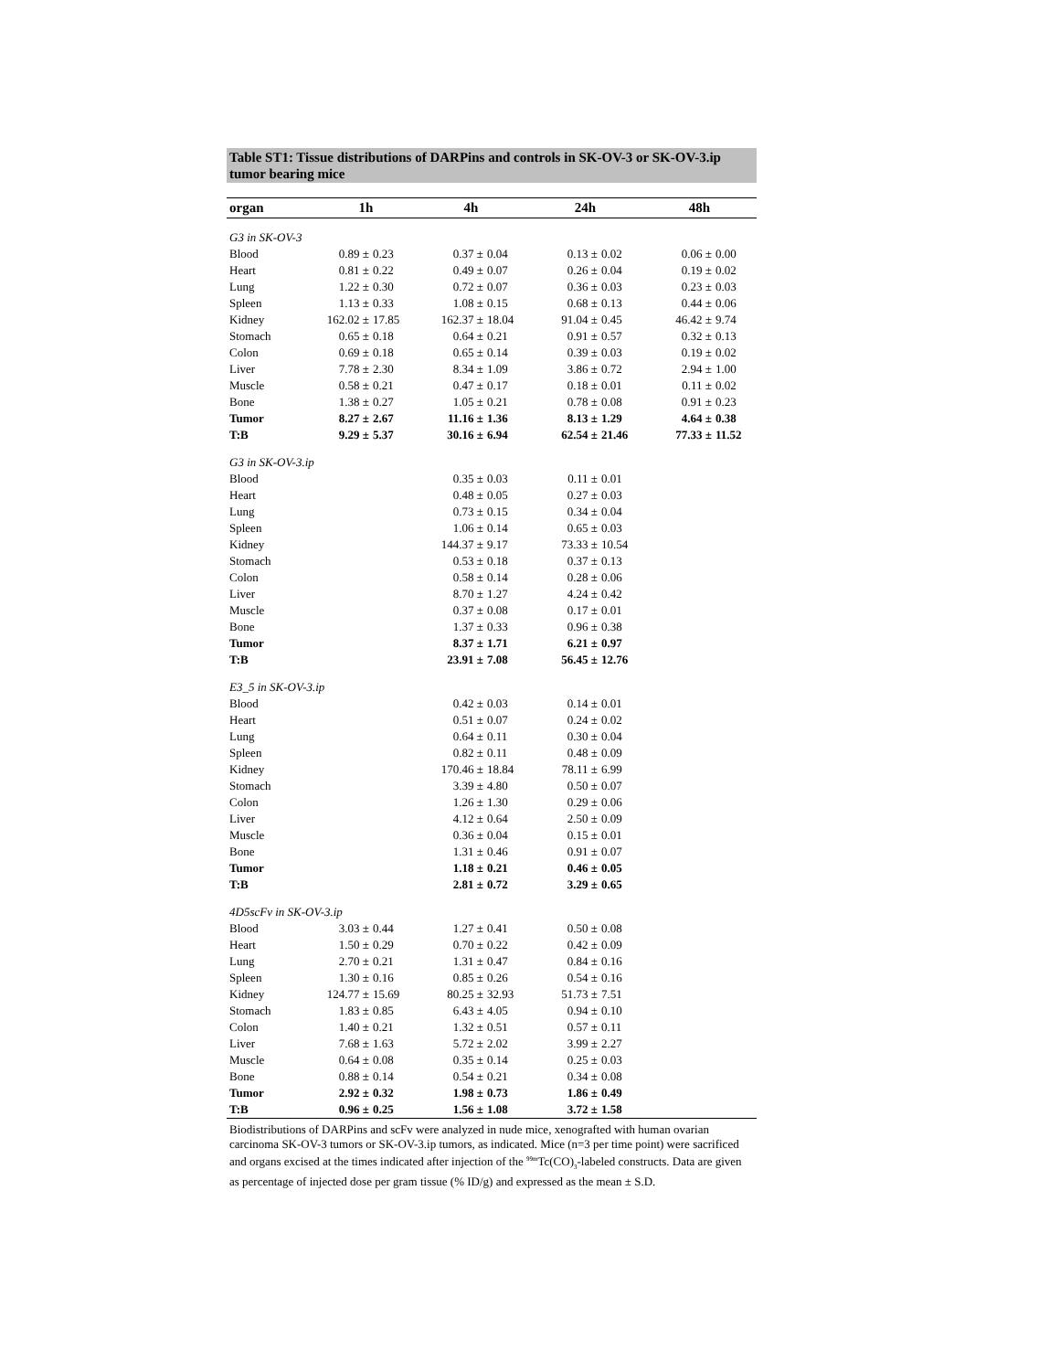Table ST1: Tissue distributions of DARPins and controls in SK-OV-3 or SK-OV-3.ip tumor bearing mice
| organ | 1h | | 4h | | 24h | | 48h | |
| --- | --- | --- | --- | --- | --- | --- | --- | --- |
| G3 in SK-OV-3 | | | | | | | | |
| Blood | 0.89 ± | 0.23 | 0.37 ± | 0.04 | 0.13 ± | 0.02 | 0.06 ± | 0.00 |
| Heart | 0.81 ± | 0.22 | 0.49 ± | 0.07 | 0.26 ± | 0.04 | 0.19 ± | 0.02 |
| Lung | 1.22 ± | 0.30 | 0.72 ± | 0.07 | 0.36 ± | 0.03 | 0.23 ± | 0.03 |
| Spleen | 1.13 ± | 0.33 | 1.08 ± | 0.15 | 0.68 ± | 0.13 | 0.44 ± | 0.06 |
| Kidney | 162.02 ± | 17.85 | 162.37 ± | 18.04 | 91.04 ± | 0.45 | 46.42 ± | 9.74 |
| Stomach | 0.65 ± | 0.18 | 0.64 ± | 0.21 | 0.91 ± | 0.57 | 0.32 ± | 0.13 |
| Colon | 0.69 ± | 0.18 | 0.65 ± | 0.14 | 0.39 ± | 0.03 | 0.19 ± | 0.02 |
| Liver | 7.78 ± | 2.30 | 8.34 ± | 1.09 | 3.86 ± | 0.72 | 2.94 ± | 1.00 |
| Muscle | 0.58 ± | 0.21 | 0.47 ± | 0.17 | 0.18 ± | 0.01 | 0.11 ± | 0.02 |
| Bone | 1.38 ± | 0.27 | 1.05 ± | 0.21 | 0.78 ± | 0.08 | 0.91 ± | 0.23 |
| Tumor | 8.27 ± | 2.67 | 11.16 ± | 1.36 | 8.13 ± | 1.29 | 4.64 ± | 0.38 |
| T:B | 9.29 ± | 5.37 | 30.16 ± | 6.94 | 62.54 ± | 21.46 | 77.33 ± | 11.52 |
| G3 in SK-OV-3.ip | | | | | | | | |
| Blood | | | 0.35 ± | 0.03 | 0.11 ± | 0.01 | | |
| Heart | | | 0.48 ± | 0.05 | 0.27 ± | 0.03 | | |
| Lung | | | 0.73 ± | 0.15 | 0.34 ± | 0.04 | | |
| Spleen | | | 1.06 ± | 0.14 | 0.65 ± | 0.03 | | |
| Kidney | | | 144.37 ± | 9.17 | 73.33 ± | 10.54 | | |
| Stomach | | | 0.53 ± | 0.18 | 0.37 ± | 0.13 | | |
| Colon | | | 0.58 ± | 0.14 | 0.28 ± | 0.06 | | |
| Liver | | | 8.70 ± | 1.27 | 4.24 ± | 0.42 | | |
| Muscle | | | 0.37 ± | 0.08 | 0.17 ± | 0.01 | | |
| Bone | | | 1.37 ± | 0.33 | 0.96 ± | 0.38 | | |
| Tumor | | | 8.37 ± | 1.71 | 6.21 ± | 0.97 | | |
| T:B | | | 23.91 ± | 7.08 | 56.45 ± | 12.76 | | |
| E3_5 in SK-OV-3.ip | | | | | | | | |
| Blood | | | 0.42 ± | 0.03 | 0.14 ± | 0.01 | | |
| Heart | | | 0.51 ± | 0.07 | 0.24 ± | 0.02 | | |
| Lung | | | 0.64 ± | 0.11 | 0.30 ± | 0.04 | | |
| Spleen | | | 0.82 ± | 0.11 | 0.48 ± | 0.09 | | |
| Kidney | | | 170.46 ± | 18.84 | 78.11 ± | 6.99 | | |
| Stomach | | | 3.39 ± | 4.80 | 0.50 ± | 0.07 | | |
| Colon | | | 1.26 ± | 1.30 | 0.29 ± | 0.06 | | |
| Liver | | | 4.12 ± | 0.64 | 2.50 ± | 0.09 | | |
| Muscle | | | 0.36 ± | 0.04 | 0.15 ± | 0.01 | | |
| Bone | | | 1.31 ± | 0.46 | 0.91 ± | 0.07 | | |
| Tumor | | | 1.18 ± | 0.21 | 0.46 ± | 0.05 | | |
| T:B | | | 2.81 ± | 0.72 | 3.29 ± | 0.65 | | |
| 4D5scFv in SK-OV-3.ip | | | | | | | | |
| Blood | 3.03 ± | 0.44 | 1.27 ± | 0.41 | 0.50 ± | 0.08 | | |
| Heart | 1.50 ± | 0.29 | 0.70 ± | 0.22 | 0.42 ± | 0.09 | | |
| Lung | 2.70 ± | 0.21 | 1.31 ± | 0.47 | 0.84 ± | 0.16 | | |
| Spleen | 1.30 ± | 0.16 | 0.85 ± | 0.26 | 0.54 ± | 0.16 | | |
| Kidney | 124.77 ± | 15.69 | 80.25 ± | 32.93 | 51.73 ± | 7.51 | | |
| Stomach | 1.83 ± | 0.85 | 6.43 ± | 4.05 | 0.94 ± | 0.10 | | |
| Colon | 1.40 ± | 0.21 | 1.32 ± | 0.51 | 0.57 ± | 0.11 | | |
| Liver | 7.68 ± | 1.63 | 5.72 ± | 2.02 | 3.99 ± | 2.27 | | |
| Muscle | 0.64 ± | 0.08 | 0.35 ± | 0.14 | 0.25 ± | 0.03 | | |
| Bone | 0.88 ± | 0.14 | 0.54 ± | 0.21 | 0.34 ± | 0.08 | | |
| Tumor | 2.92 ± | 0.32 | 1.98 ± | 0.73 | 1.86 ± | 0.49 | | |
| T:B | 0.96 ± | 0.25 | 1.56 ± | 1.08 | 3.72 ± | 1.58 | | |
Biodistributions of DARPins and scFv were analyzed in nude mice, xenografted with human ovarian carcinoma SK-OV-3 tumors or SK-OV-3.ip tumors, as indicated. Mice (n=3 per time point) were sacrificed and organs excised at the times indicated after injection of the <sup>99m</sup>Tc(CO)<sub>3</sub>-labeled constructs. Data are given as percentage of injected dose per gram tissue (% ID/g) and expressed as the mean ± S.D.